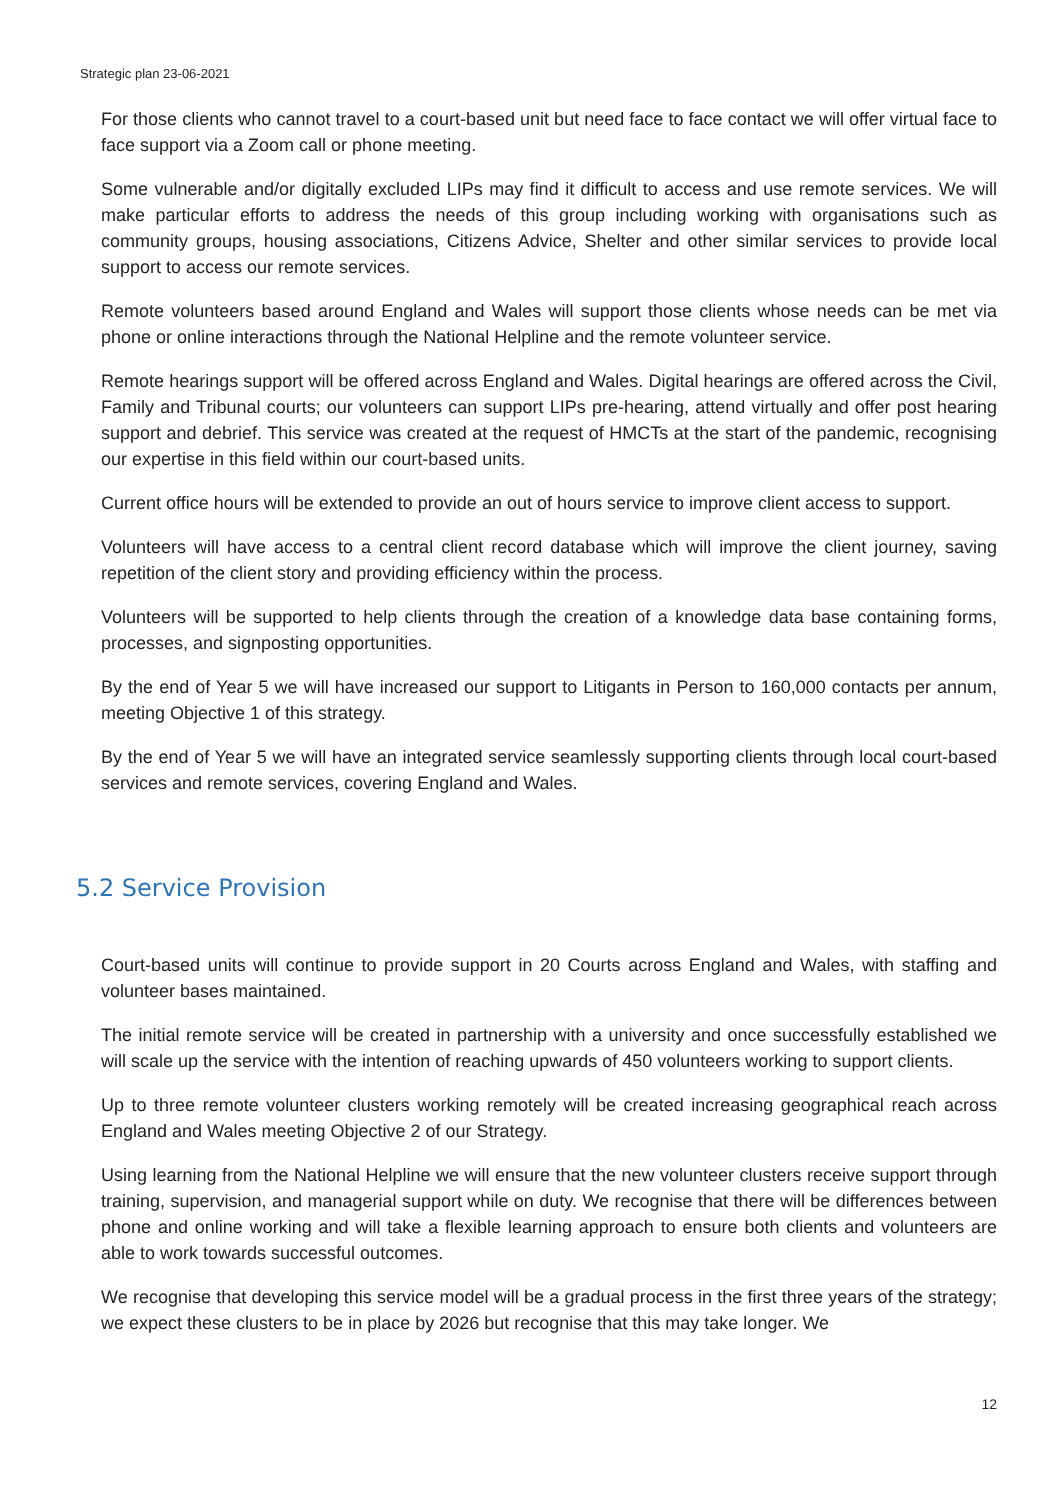Strategic plan 23-06-2021
For those clients who cannot travel to a court-based unit but need face to face contact we will offer virtual face to face support via a Zoom call or phone meeting.
Some vulnerable and/or digitally excluded LIPs may find it difficult to access and use remote services. We will make particular efforts to address the needs of this group including working with organisations such as community groups, housing associations, Citizens Advice, Shelter and other similar services to provide local support to access our remote services.
Remote volunteers based around England and Wales will support those clients whose needs can be met via phone or online interactions through the National Helpline and the remote volunteer service.
Remote hearings support will be offered across England and Wales. Digital hearings are offered across the Civil, Family and Tribunal courts; our volunteers can support LIPs pre-hearing, attend virtually and offer post hearing support and debrief. This service was created at the request of HMCTs at the start of the pandemic, recognising our expertise in this field within our court-based units.
Current office hours will be extended to provide an out of hours service to improve client access to support.
Volunteers will have access to a central client record database which will improve the client journey, saving repetition of the client story and providing efficiency within the process.
Volunteers will be supported to help clients through the creation of a knowledge data base containing forms, processes, and signposting opportunities.
By the end of Year 5 we will have increased our support to Litigants in Person to 160,000 contacts per annum, meeting Objective 1 of this strategy.
By the end of Year 5 we will have an integrated service seamlessly supporting clients through local court-based services and remote services, covering England and Wales.
5.2 Service Provision
Court-based units will continue to provide support in 20 Courts across England and Wales, with staffing and volunteer bases maintained.
The initial remote service will be created in partnership with a university and once successfully established we will scale up the service with the intention of reaching upwards of 450 volunteers working to support clients.
Up to three remote volunteer clusters working remotely will be created increasing geographical reach across England and Wales meeting Objective 2 of our Strategy.
Using learning from the National Helpline we will ensure that the new volunteer clusters receive support through training, supervision, and managerial support while on duty. We recognise that there will be differences between phone and online working and will take a flexible learning approach to ensure both clients and volunteers are able to work towards successful outcomes.
We recognise that developing this service model will be a gradual process in the first three years of the strategy; we expect these clusters to be in place by 2026 but recognise that this may take longer. We
12